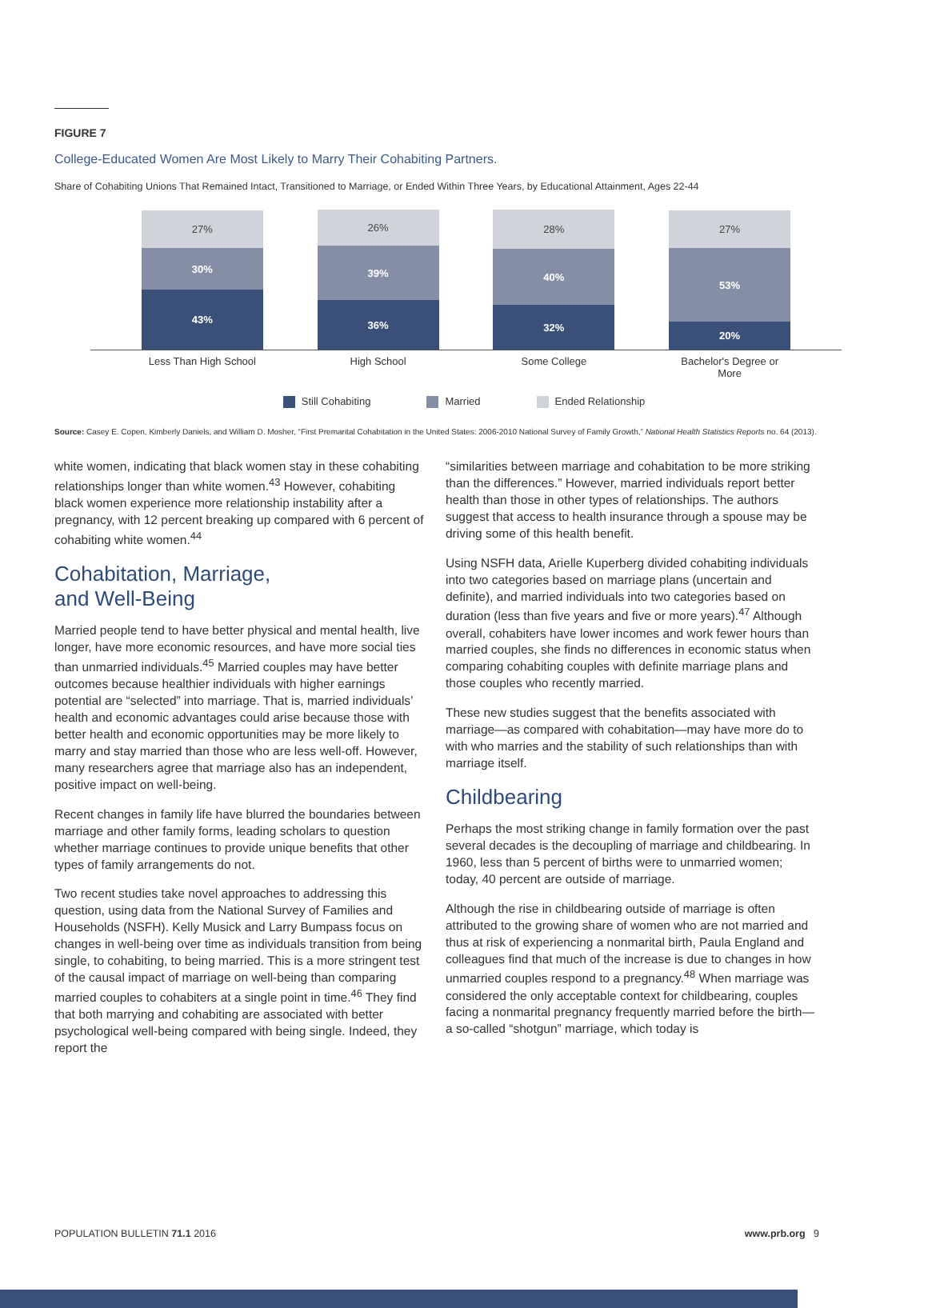FIGURE 7
College-Educated Women Are Most Likely to Marry Their Cohabiting Partners.
Share of Cohabiting Unions That Remained Intact, Transitioned to Marriage, or Ended Within Three Years, by Educational Attainment, Ages 22-44
27%
30%
43%
26%
39%
36%
28%
40%
32%
27%
53%
20%
Less Than High School
High School Some College Bachelor's Degree or More
Still Cohabiting Married Ended Relationship
Source: Casey E. Copen, Kimberly Daniels, and William D. Mosher, “First Premarital Cohabitation in the United States: 2006-2010 National Survey of Family Growth,” National Health Statistics Reports no. 64 (2013).
white women, indicating that black women stay in these cohabiting relationships longer than white women.<sup>43</sup> However, cohabiting black women experience more relationship instability after a pregnancy, with 12 percent breaking up compared with 6 percent of cohabiting white women.<sup>44</sup>
Cohabitation, Marriage,
and Well-Being
Married people tend to have better physical and mental health, live longer, have more economic resources, and have more social ties than unmarried individuals.<sup>45</sup> Married couples may have better outcomes because healthier individuals with higher earnings potential are “selected” into marriage. That is, married individuals’ health and economic advantages could arise because those with better health and economic opportunities may be more likely to marry and stay married than those who are less well-off. However, many researchers agree that marriage also has an independent, positive impact on well-being.
Recent changes in family life have blurred the boundaries between marriage and other family forms, leading scholars to question whether marriage continues to provide unique benefits that other types of family arrangements do not.
Two recent studies take novel approaches to addressing this question, using data from the National Survey of Families and Households (NSFH). Kelly Musick and Larry Bumpass focus on changes in well-being over time as individuals transition from being single, to cohabiting, to being married. This is a more stringent test of the causal impact of marriage on well-being than comparing married couples to cohabiters at a single point in time.<sup>46</sup> They find that both marrying and cohabiting are associated with better psychological well-being compared with being single. Indeed, they report the
“similarities between marriage and cohabitation to be more striking than the differences.” However, married individuals report better health than those in other types of relationships. The authors suggest that access to health insurance through a spouse may be driving some of this health benefit.
Using NSFH data, Arielle Kuperberg divided cohabiting individuals into two categories based on marriage plans (uncertain and definite), and married individuals into two categories based on duration (less than five years and five or more years).<sup>47</sup> Although overall, cohabiters have lower incomes and work fewer hours than married couples, she finds no differences in economic status when comparing cohabiting couples with definite marriage plans and those couples who recently married.
These new studies suggest that the benefits associated with marriage—as compared with cohabitation—may have more do to with who marries and the stability of such relationships than with marriage itself.
Childbearing
Perhaps the most striking change in family formation over the past several decades is the decoupling of marriage and childbearing. In 1960, less than 5 percent of births were to unmarried women; today, 40 percent are outside of marriage.
Although the rise in childbearing outside of marriage is often attributed to the growing share of women who are not married and thus at risk of experiencing a nonmarital birth, Paula England and colleagues find that much of the increase is due to changes in how unmarried couples respond to a pregnancy.<sup>48</sup> When marriage was considered the only acceptable context for childbearing, couples facing a nonmarital pregnancy frequently married before the birth—a so-called “shotgun” marriage, which today is
POPULATION BULLETIN 71.1 2016 www.prb.org 9